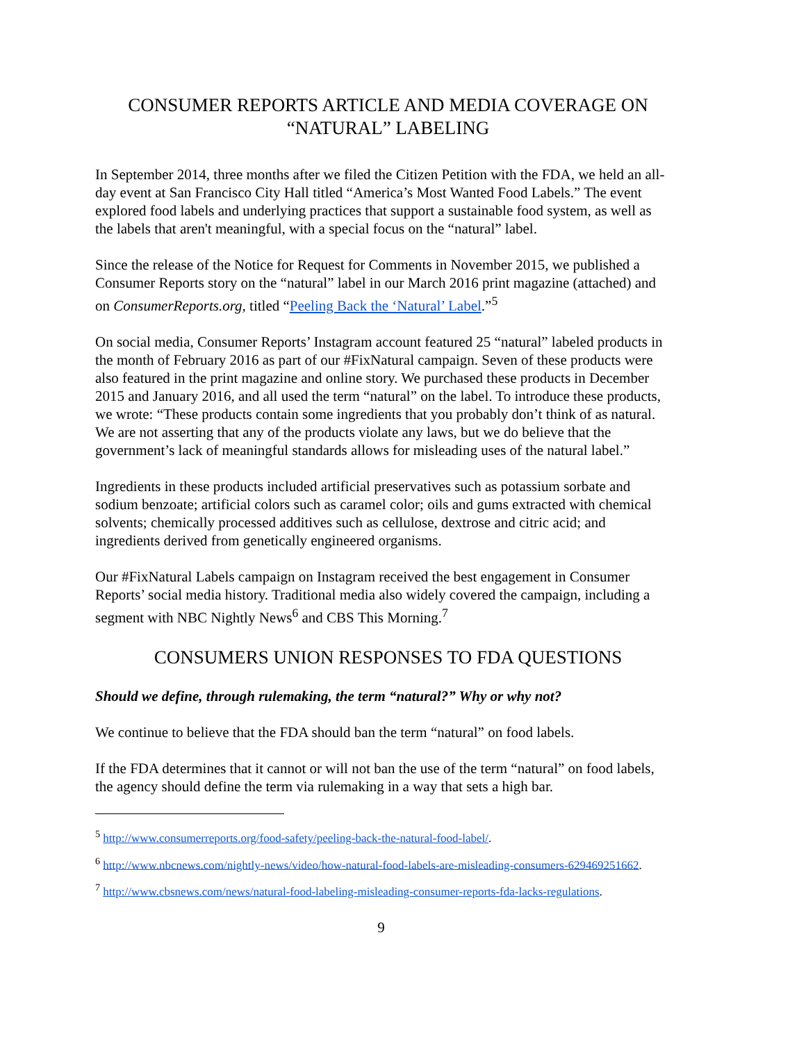CONSUMER REPORTS ARTICLE AND MEDIA COVERAGE ON
“NATURAL” LABELING
In September 2014, three months after we filed the Citizen Petition with the FDA, we held an all-day event at San Francisco City Hall titled “America’s Most Wanted Food Labels.” The event explored food labels and underlying practices that support a sustainable food system, as well as the labels that aren't meaningful, with a special focus on the “natural” label.
Since the release of the Notice for Request for Comments in November 2015, we published a Consumer Reports story on the “natural” label in our March 2016 print magazine (attached) and on ConsumerReports.org, titled “Peeling Back the ‘Natural’ Label.”<sup>5</sup>
On social media, Consumer Reports’ Instagram account featured 25 “natural” labeled products in the month of February 2016 as part of our #FixNatural campaign. Seven of these products were also featured in the print magazine and online story. We purchased these products in December 2015 and January 2016, and all used the term “natural” on the label. To introduce these products, we wrote: “These products contain some ingredients that you probably don’t think of as natural. We are not asserting that any of the products violate any laws, but we do believe that the government’s lack of meaningful standards allows for misleading uses of the natural label.”
Ingredients in these products included artificial preservatives such as potassium sorbate and sodium benzoate; artificial colors such as caramel color; oils and gums extracted with chemical solvents; chemically processed additives such as cellulose, dextrose and citric acid; and ingredients derived from genetically engineered organisms.
Our #FixNatural Labels campaign on Instagram received the best engagement in Consumer Reports’ social media history. Traditional media also widely covered the campaign, including a segment with NBC Nightly News<sup>6</sup> and CBS This Morning.<sup>7</sup>
CONSUMERS UNION RESPONSES TO FDA QUESTIONS
Should we define, through rulemaking, the term “natural?” Why or why not?
We continue to believe that the FDA should ban the term “natural” on food labels.
If the FDA determines that it cannot or will not ban the use of the term “natural” on food labels, the agency should define the term via rulemaking in a way that sets a high bar.
<sup>5</sup> http://www.consumerreports.org/food-safety/peeling-back-the-natural-food-label/.
<sup>6</sup> http://www.nbcnews.com/nightly-news/video/how-natural-food-labels-are-misleading-consumers-629469251662.
<sup>7</sup> http://www.cbsnews.com/news/natural-food-labeling-misleading-consumer-reports-fda-lacks-regulations.
9